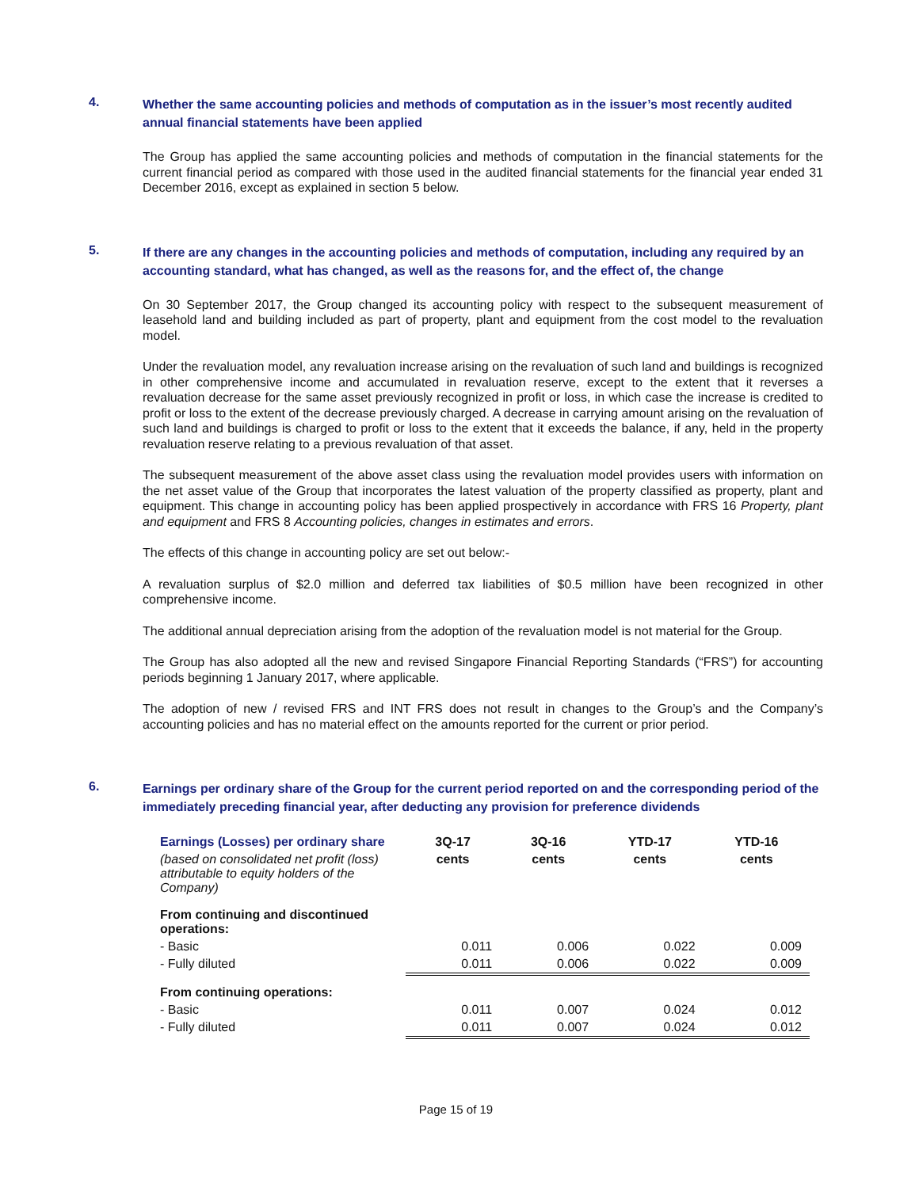4.
Whether the same accounting policies and methods of computation as in the issuer’s most recently audited annual financial statements have been applied
The Group has applied the same accounting policies and methods of computation in the financial statements for the current financial period as compared with those used in the audited financial statements for the financial year ended 31 December 2016, except as explained in section 5 below.
5.
If there are any changes in the accounting policies and methods of computation, including any required by an accounting standard, what has changed, as well as the reasons for, and the effect of, the change
On 30 September 2017, the Group changed its accounting policy with respect to the subsequent measurement of leasehold land and building included as part of property, plant and equipment from the cost model to the revaluation model.
Under the revaluation model, any revaluation increase arising on the revaluation of such land and buildings is recognized in other comprehensive income and accumulated in revaluation reserve, except to the extent that it reverses a revaluation decrease for the same asset previously recognized in profit or loss, in which case the increase is credited to profit or loss to the extent of the decrease previously charged. A decrease in carrying amount arising on the revaluation of such land and buildings is charged to profit or loss to the extent that it exceeds the balance, if any, held in the property revaluation reserve relating to a previous revaluation of that asset.
The subsequent measurement of the above asset class using the revaluation model provides users with information on the net asset value of the Group that incorporates the latest valuation of the property classified as property, plant and equipment. This change in accounting policy has been applied prospectively in accordance with FRS 16 Property, plant and equipment and FRS 8 Accounting policies, changes in estimates and errors.
The effects of this change in accounting policy are set out below:-
A revaluation surplus of $2.0 million and deferred tax liabilities of $0.5 million have been recognized in other comprehensive income.
The additional annual depreciation arising from the adoption of the revaluation model is not material for the Group.
The Group has also adopted all the new and revised Singapore Financial Reporting Standards (“FRS”) for accounting periods beginning 1 January 2017, where applicable.
The adoption of new / revised FRS and INT FRS does not result in changes to the Group’s and the Company’s accounting policies and has no material effect on the amounts reported for the current or prior period.
6.
Earnings per ordinary share of the Group for the current period reported on and the corresponding period of the immediately preceding financial year, after deducting any provision for preference dividends
| Earnings (Losses) per ordinary share | 3Q-17 | 3Q-16 | YTD-17 | YTD-16 |
| --- | --- | --- | --- | --- |
| (based on consolidated net profit (loss) attributable to equity holders of the Company) | cents | cents | cents | cents |
| From continuing and discontinued operations: | | | | |
| - Basic | 0.011 | 0.006 | 0.022 | 0.009 |
| - Fully diluted | 0.011 | 0.006 | 0.022 | 0.009 |
| From continuing operations: | | | | |
| - Basic | 0.011 | 0.007 | 0.024 | 0.012 |
| - Fully diluted | 0.011 | 0.007 | 0.024 | 0.012 |
Page 15 of 19